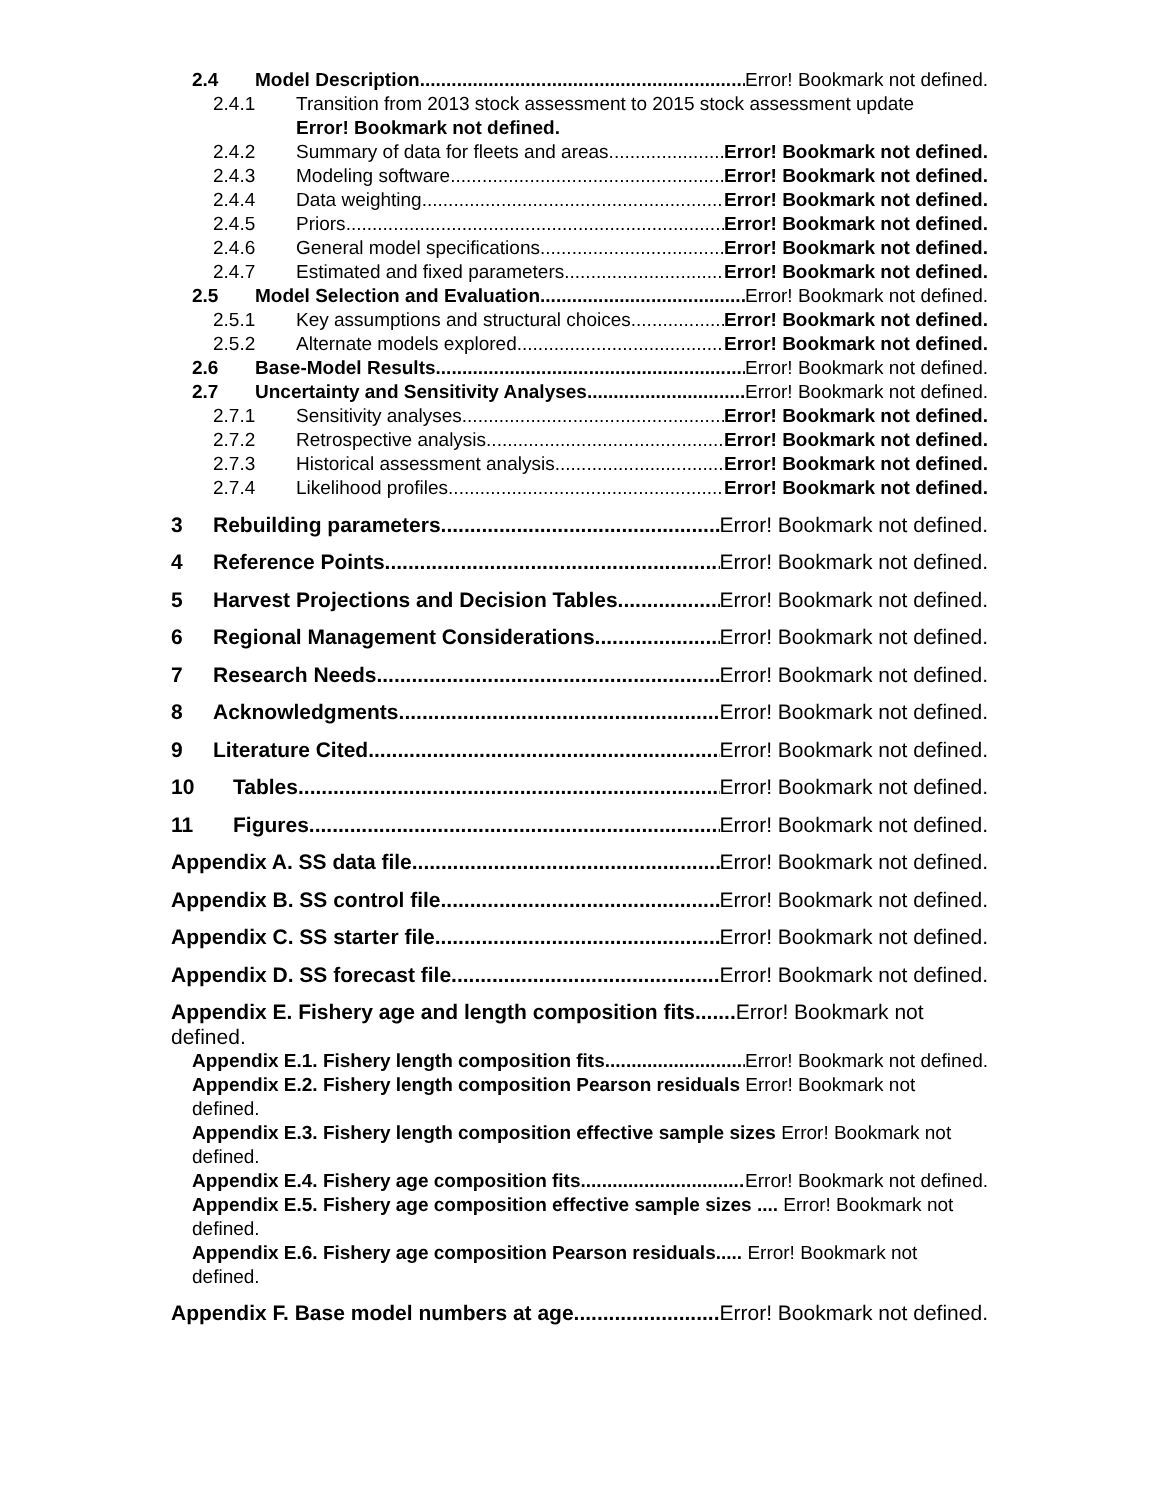2.4 Model Description Error! Bookmark not defined.
2.4.1 Transition from 2013 stock assessment to 2015 stock assessment update
Error! Bookmark not defined.
2.4.2 Summary of data for fleets and areas Error! Bookmark not defined.
2.4.3 Modeling software Error! Bookmark not defined.
2.4.4 Data weighting Error! Bookmark not defined.
2.4.5 Priors Error! Bookmark not defined.
2.4.6 General model specifications Error! Bookmark not defined.
2.4.7 Estimated and fixed parameters Error! Bookmark not defined.
2.5 Model Selection and Evaluation Error! Bookmark not defined.
2.5.1 Key assumptions and structural choices Error! Bookmark not defined.
2.5.2 Alternate models explored Error! Bookmark not defined.
2.6 Base-Model Results Error! Bookmark not defined.
2.7 Uncertainty and Sensitivity Analyses Error! Bookmark not defined.
2.7.1 Sensitivity analyses Error! Bookmark not defined.
2.7.2 Retrospective analysis Error! Bookmark not defined.
2.7.3 Historical assessment analysis Error! Bookmark not defined.
2.7.4 Likelihood profiles Error! Bookmark not defined.
3 Rebuilding parameters Error! Bookmark not defined.
4 Reference Points Error! Bookmark not defined.
5 Harvest Projections and Decision Tables Error! Bookmark not defined.
6 Regional Management Considerations Error! Bookmark not defined.
7 Research Needs Error! Bookmark not defined.
8 Acknowledgments Error! Bookmark not defined.
9 Literature Cited Error! Bookmark not defined.
10 Tables Error! Bookmark not defined.
11 Figures Error! Bookmark not defined.
Appendix A. SS data file Error! Bookmark not defined.
Appendix B. SS control file Error! Bookmark not defined.
Appendix C. SS starter file Error! Bookmark not defined.
Appendix D. SS forecast file Error! Bookmark not defined.
Appendix E. Fishery age and length composition fits....... Error! Bookmark not defined.
Appendix E.1. Fishery length composition fits Error! Bookmark not defined.
Appendix E.2. Fishery length composition Pearson residuals Error! Bookmark not defined.
Appendix E.3. Fishery length composition effective sample sizes Error! Bookmark not defined.
Appendix E.4. Fishery age composition fits Error! Bookmark not defined.
Appendix E.5. Fishery age composition effective sample sizes .... Error! Bookmark not defined.
Appendix E.6. Fishery age composition Pearson residuals..... Error! Bookmark not defined.
Appendix F. Base model numbers at age Error! Bookmark not defined.